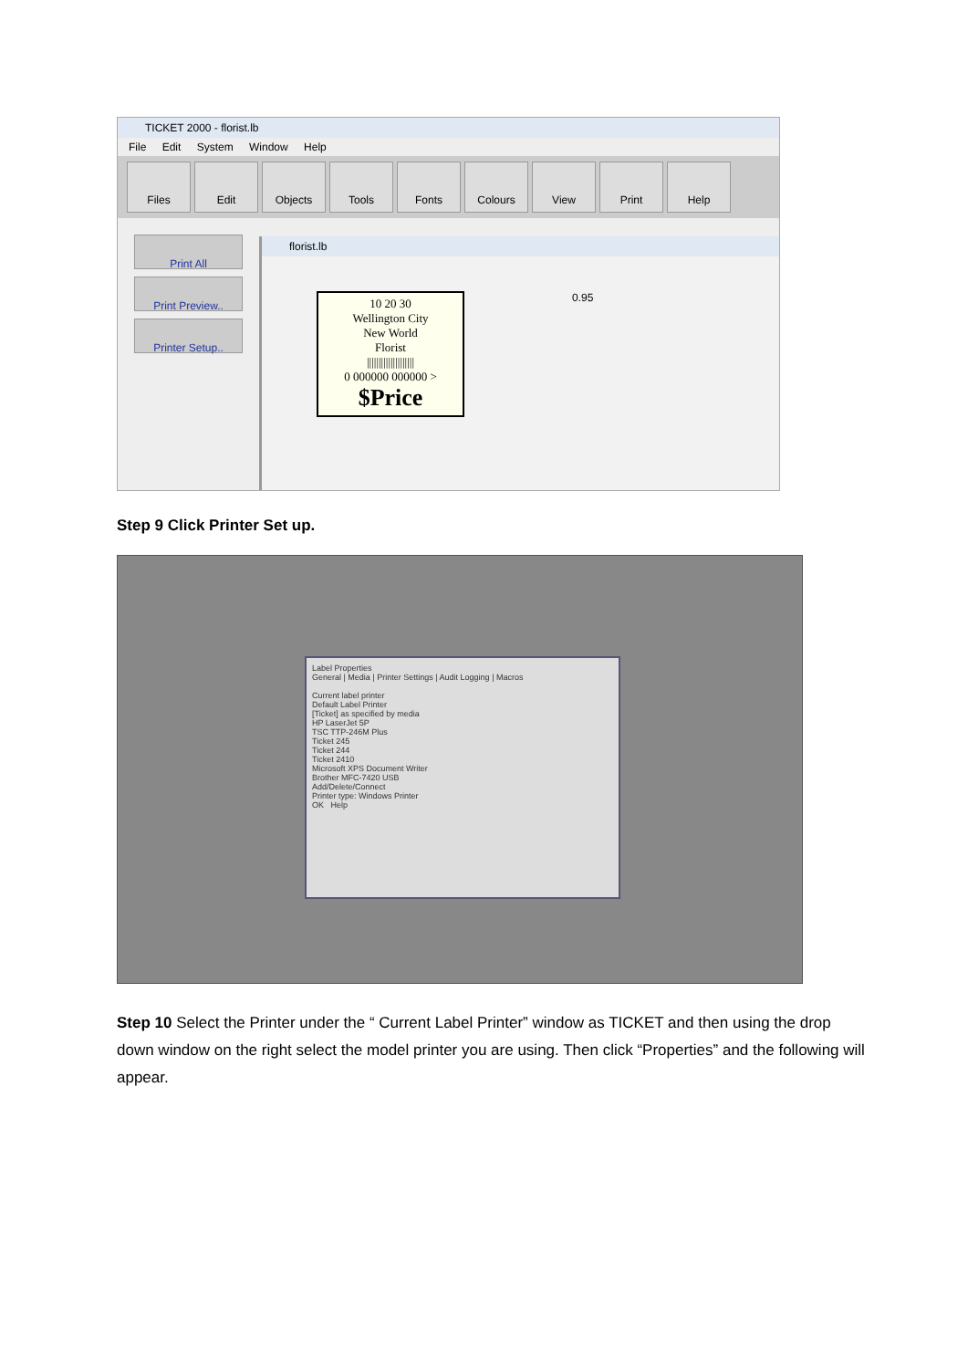TICKET 2000 - florist.lb
File Edit System Window Help
Files Edit Objects Tools Fonts Colours View Print Help
Print All
Print Preview..
Printer Setup..
florist.lb
10 20 30
Wellington City
New World
Florist
||||||||||||||||||||
0 000000 000000 >
$Price
0.95
Step 9 Click Printer Set up.
Label Properties
General | Media | Printer Settings | Audit Logging | Macros
Current label printer
Default Label Printer
[Ticket] as specified by media
HP LaserJet 5P
TSC TTP-246M Plus
Ticket 245
Ticket 244
Ticket 2410
Microsoft XPS Document Writer
Brother MFC-7420 USB
Add/Delete/Connect
Printer type: Windows Printer
OK Help
Step 10 Select the Printer under the “ Current Label Printer” window as TICKET and then using the drop down window on the right select the model printer you are using. Then click “Properties” and the following will appear.